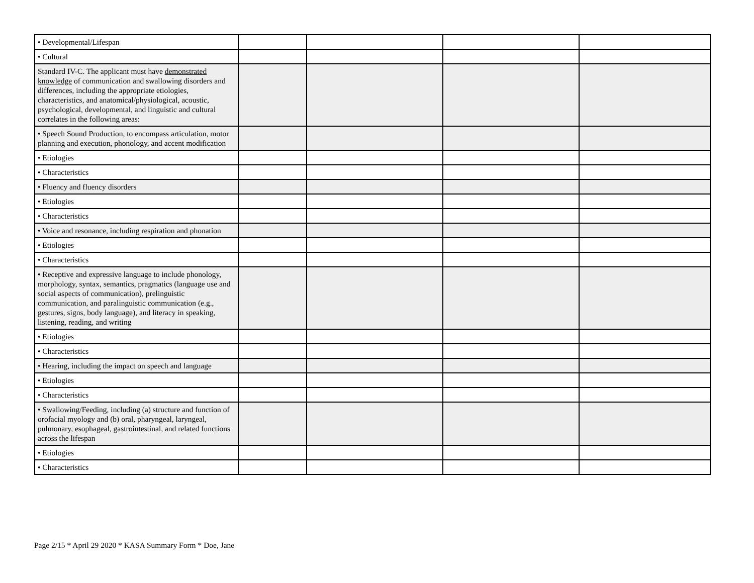| • Developmental/Lifespan | | | | |
| • Cultural | | | | |
| Standard IV-C. The applicant must have demonstrated knowledge of communication and swallowing disorders and differences, including the appropriate etiologies, characteristics, and anatomical/physiological, acoustic, psychological, developmental, and linguistic and cultural correlates in the following areas: | | | | |
| • Speech Sound Production, to encompass articulation, motor planning and execution, phonology, and accent modification | | | | |
| • Etiologies | | | | |
| • Characteristics | | | | |
| • Fluency and fluency disorders | | | | |
| • Etiologies | | | | |
| • Characteristics | | | | |
| • Voice and resonance, including respiration and phonation | | | | |
| • Etiologies | | | | |
| • Characteristics | | | | |
| • Receptive and expressive language to include phonology, morphology, syntax, semantics, pragmatics (language use and social aspects of communication), prelinguistic communication, and paralinguistic communication (e.g., gestures, signs, body language), and literacy in speaking, listening, reading, and writing | | | | |
| • Etiologies | | | | |
| • Characteristics | | | | |
| • Hearing, including the impact on speech and language | | | | |
| • Etiologies | | | | |
| • Characteristics | | | | |
| • Swallowing/Feeding, including (a) structure and function of orofacial myology and (b) oral, pharyngeal, laryngeal, pulmonary, esophageal, gastrointestinal, and related functions across the lifespan | | | | |
| • Etiologies | | | | |
| • Characteristics | | | | |
Page 2/15 * April 29 2020 * KASA Summary Form * Doe, Jane